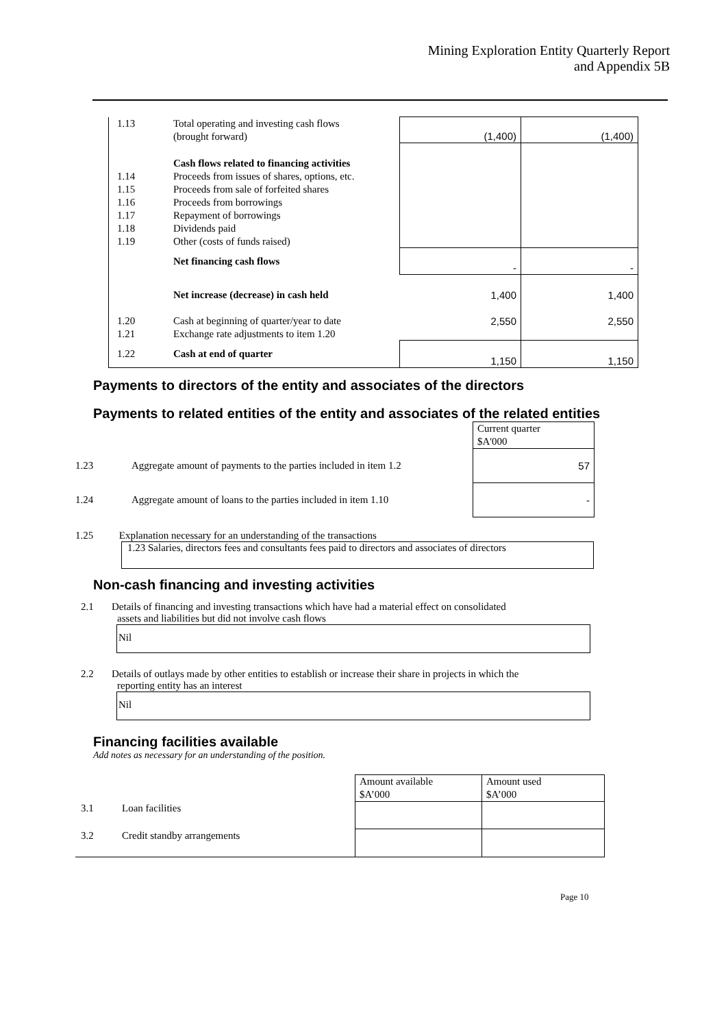Mining Exploration Entity Quarterly Report
and Appendix 5B
| 1.13 | Total operating and investing cash flows (brought forward) | (1,400) | (1,400) |
| 1.14 1.15 1.16 1.17 1.18 1.19 | Cash flows related to financing activities Proceeds from issues of shares, options, etc. Proceeds from sale of forfeited shares Proceeds from borrowings Repayment of borrowings Dividends paid Other (costs of funds raised) | | |
| | Net financing cash flows | - | - |
| 1.20 1.21 | Net increase (decrease) in cash held Cash at beginning of quarter/year to date Exchange rate adjustments to item 1.20 | 1,400 2,550 | 1,400 2,550 |
| 1.22 | Cash at end of quarter | 1,150 | 1,150 |
Payments to directors of the entity and associates of the directors
Payments to related entities of the entity and associates of the related entities
| | | Current quarter $A'000 |
| 1.23 | Aggregate amount of payments to the parties included in item 1.2 | 57 |
| 1.24 | Aggregate amount of loans to the parties included in item 1.10 | - |
1.25 Explanation necessary for an understanding of the transactions
1.23 Salaries, directors fees and consultants fees paid to directors and associates of directors
Non-cash financing and investing activities
2.1 Details of financing and investing transactions which have had a material effect on consolidated
assets and liabilities but did not involve cash flows
Nil
2.2 Details of outlays made by other entities to establish or increase their share in projects in which the
reporting entity has an interest
Nil
Financing facilities available
Add notes as necessary for an understanding of the position.
| | | Amount available $A’000 | Amount used $A’000 |
| 3.1 | Loan facilities | | |
| 3.2 | Credit standby arrangements | | |
Page 10